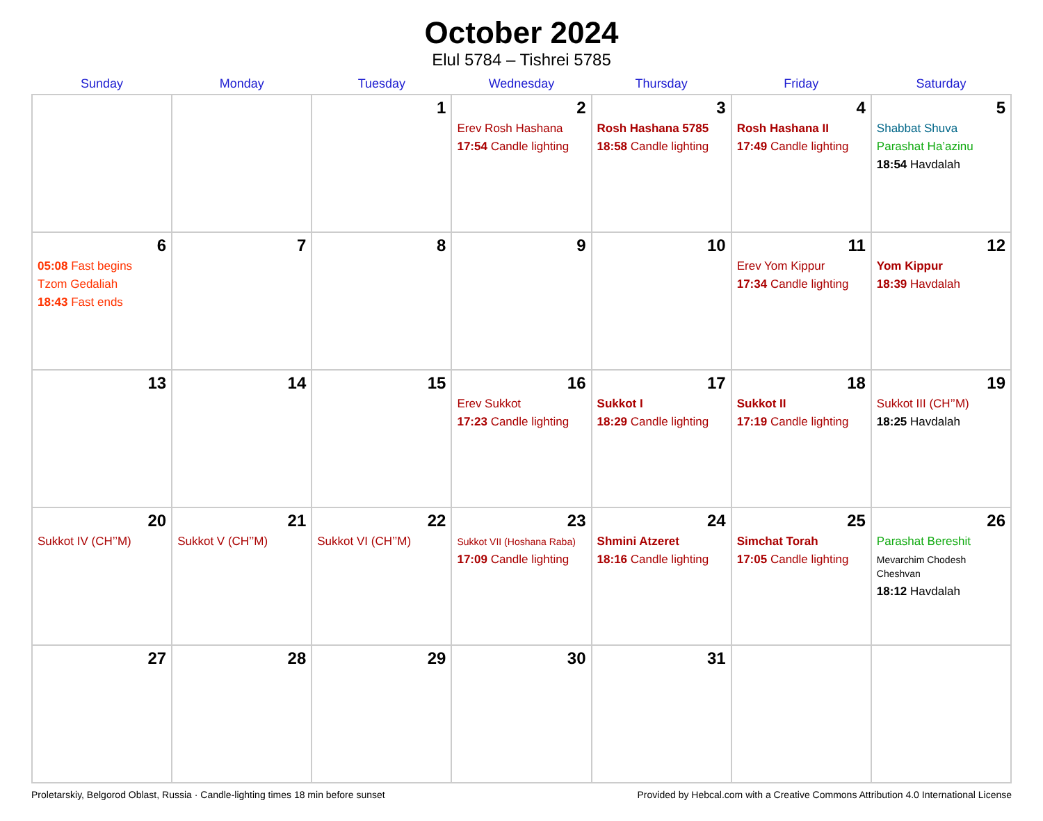October 2024
Elul 5784 – Tishrei 5785
| Sunday | Monday | Tuesday | Wednesday | Thursday | Friday | Saturday |
| --- | --- | --- | --- | --- | --- | --- |
| | | 1 | 2 Erev Rosh Hashana 17:54 Candle lighting | 3 Rosh Hashana 5785 18:58 Candle lighting | 4 Rosh Hashana II 17:49 Candle lighting | 5 Shabbat Shuva Parashat Ha’azinu 18:54 Havdalah |
| 6 05:08 Fast begins Tzom Gedaliah 18:43 Fast ends | 7 | 8 | 9 | 10 | 11 Erev Yom Kippur 17:34 Candle lighting | 12 Yom Kippur 18:39 Havdalah |
| 13 | 14 | 15 | 16 Erev Sukkot 17:23 Candle lighting | 17 Sukkot I 18:29 Candle lighting | 18 Sukkot II 17:19 Candle lighting | 19 Sukkot III (CH’’M) 18:25 Havdalah |
| 20 Sukkot IV (CH’’M) | 21 Sukkot V (CH’’M) | 22 Sukkot VI (CH’’M) | 23 Sukkot VII (Hoshana Raba) 17:09 Candle lighting | 24 Shmini Atzeret 18:16 Candle lighting | 25 Simchat Torah 17:05 Candle lighting | 26 Parashat Bereshit Mevarchim Chodesh Cheshvan 18:12 Havdalah |
| 27 | 28 | 29 | 30 | 31 | | |
Proletarskiy, Belgorod Oblast, Russia · Candle-lighting times 18 min before sunset Provided by Hebcal.com with a Creative Commons Attribution 4.0 International License